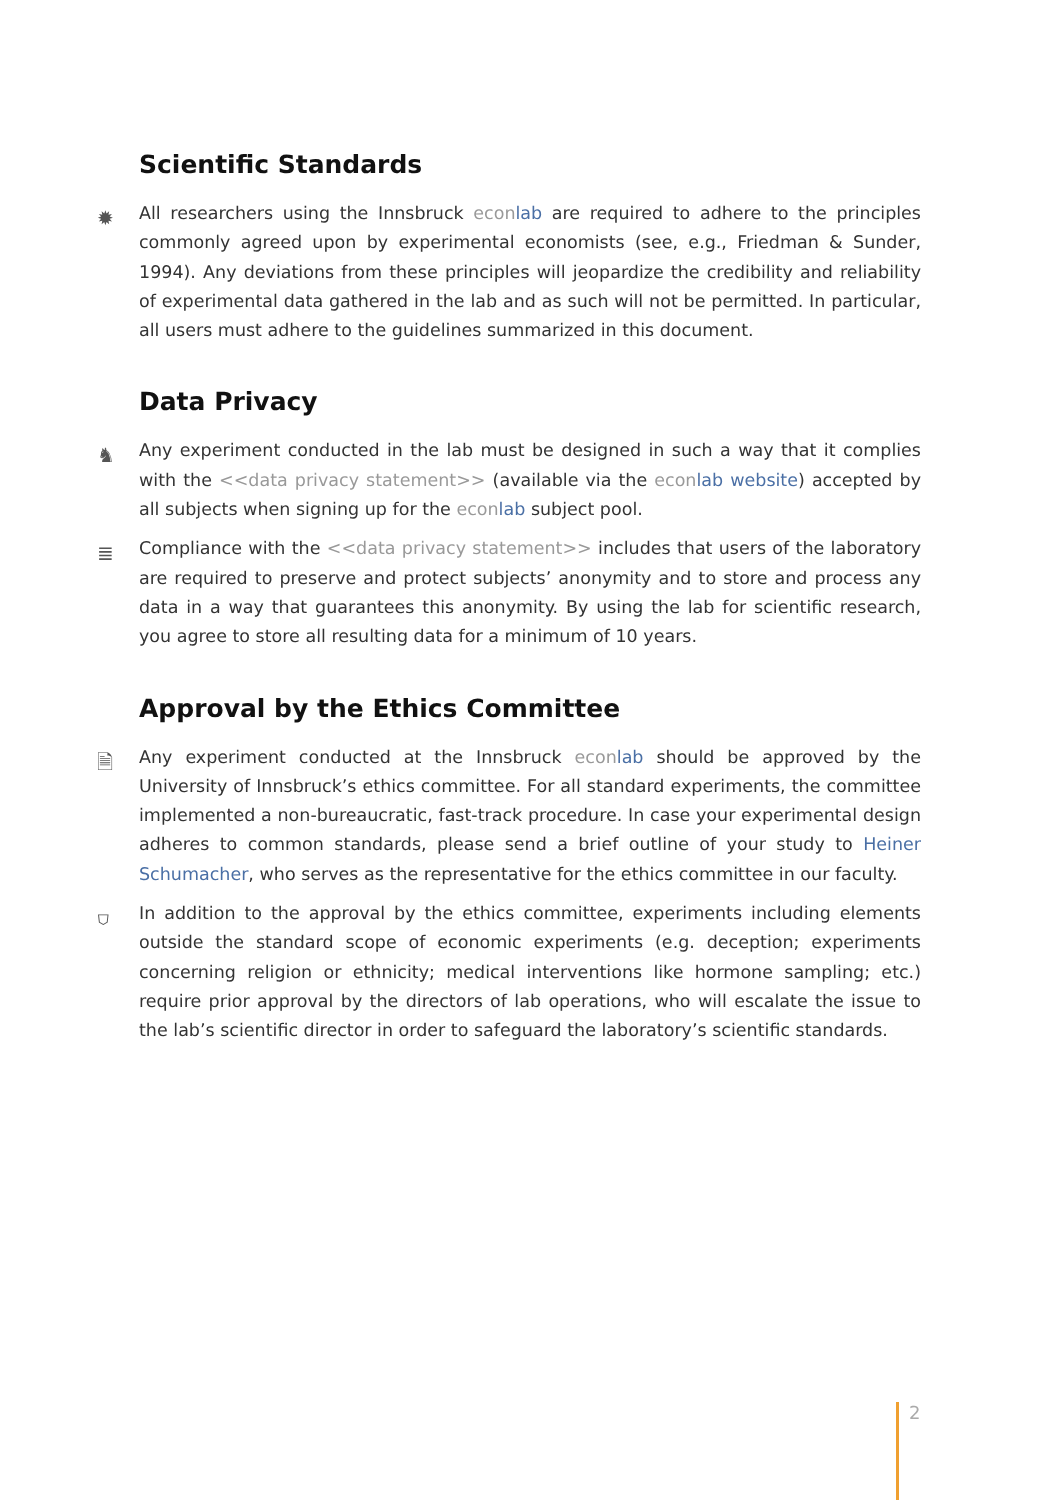Scientific Standards
✹ All researchers using the Innsbruck econ lab are required to adhere to the principles commonly agreed upon by experimental economists (see, e.g., Friedman & Sunder, 1994). Any deviations from these principles will jeopardize the credibility and reliability of experimental data gathered in the lab and as such will not be permitted. In particular, all users must adhere to the guidelines summarized in this document.
Data Privacy
♞ Any experiment conducted in the lab must be designed in such a way that it complies with the <<data privacy statement>> (available via the econ lab website) accepted by all subjects when signing up for the econ lab subject pool.
≣ Compliance with the <<data privacy statement>> includes that users of the laboratory are required to preserve and protect subjects’ anonymity and to store and process any data in a way that guarantees this anonymity. By using the lab for scientific research, you agree to store all resulting data for a minimum of 10 years.
Approval by the Ethics Committee
🗎 Any experiment conducted at the Innsbruck econ lab should be approved by the University of Innsbruck’s ethics committee. For all standard experiments, the committee implemented a non-bureaucratic, fast-track procedure. In case your experimental design adheres to common standards, please send a brief outline of your study to Heiner Schumacher, who serves as the representative for the ethics committee in our faculty.
⛉ In addition to the approval by the ethics committee, experiments including elements outside the standard scope of economic experiments (e.g. deception; experiments concerning religion or ethnicity; medical interventions like hormone sampling; etc.) require prior approval by the directors of lab operations, who will escalate the issue to the lab’s scientific director in order to safeguard the laboratory’s scientific standards.
2